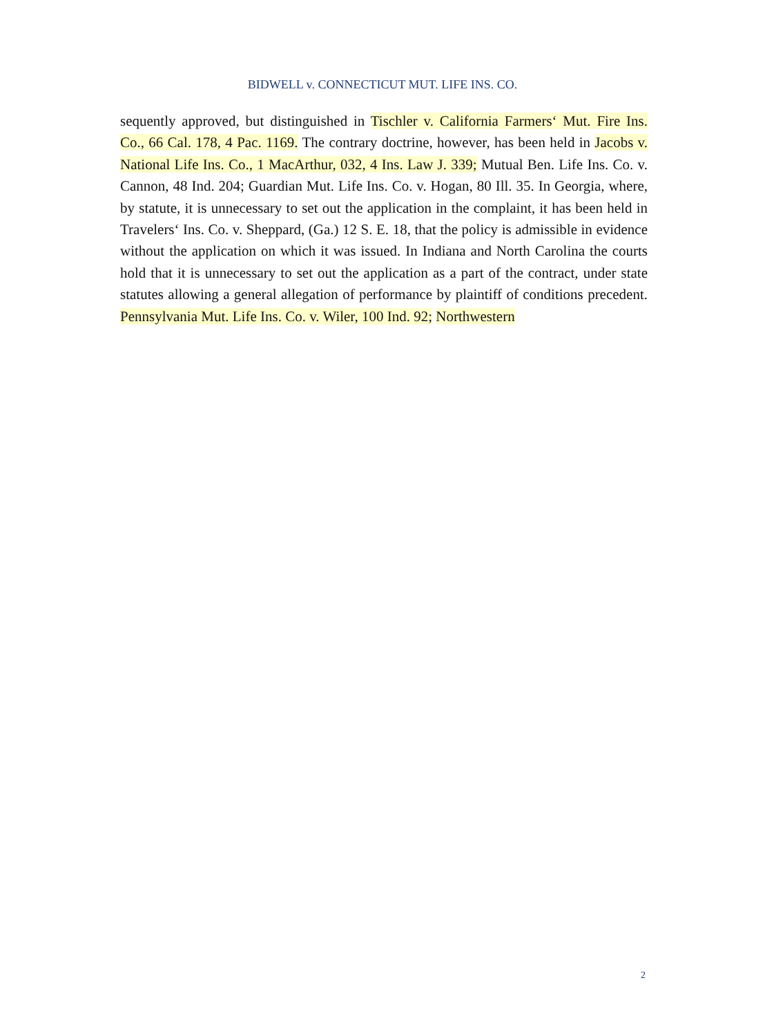BIDWELL v. CONNECTICUT MUT. LIFE INS. CO.
sequently approved, but distinguished in Tischler v. California Farmers‘ Mut. Fire Ins. Co., 66 Cal. 178, 4 Pac. 1169. The contrary doctrine, however, has been held in Jacobs v. National Life Ins. Co., 1 MacArthur, 032, 4 Ins. Law J. 339; Mutual Ben. Life Ins. Co. v. Cannon, 48 Ind. 204; Guardian Mut. Life Ins. Co. v. Hogan, 80 Ill. 35. In Georgia, where, by statute, it is unnecessary to set out the application in the complaint, it has been held in Travelers‘ Ins. Co. v. Sheppard, (Ga.) 12 S. E. 18, that the policy is admissible in evidence without the application on which it was issued. In Indiana and North Carolina the courts hold that it is unnecessary to set out the application as a part of the contract, under state statutes allowing a general allegation of performance by plaintiff of conditions precedent. Pennsylvania Mut. Life Ins. Co. v. Wiler, 100 Ind. 92; Northwestern
2